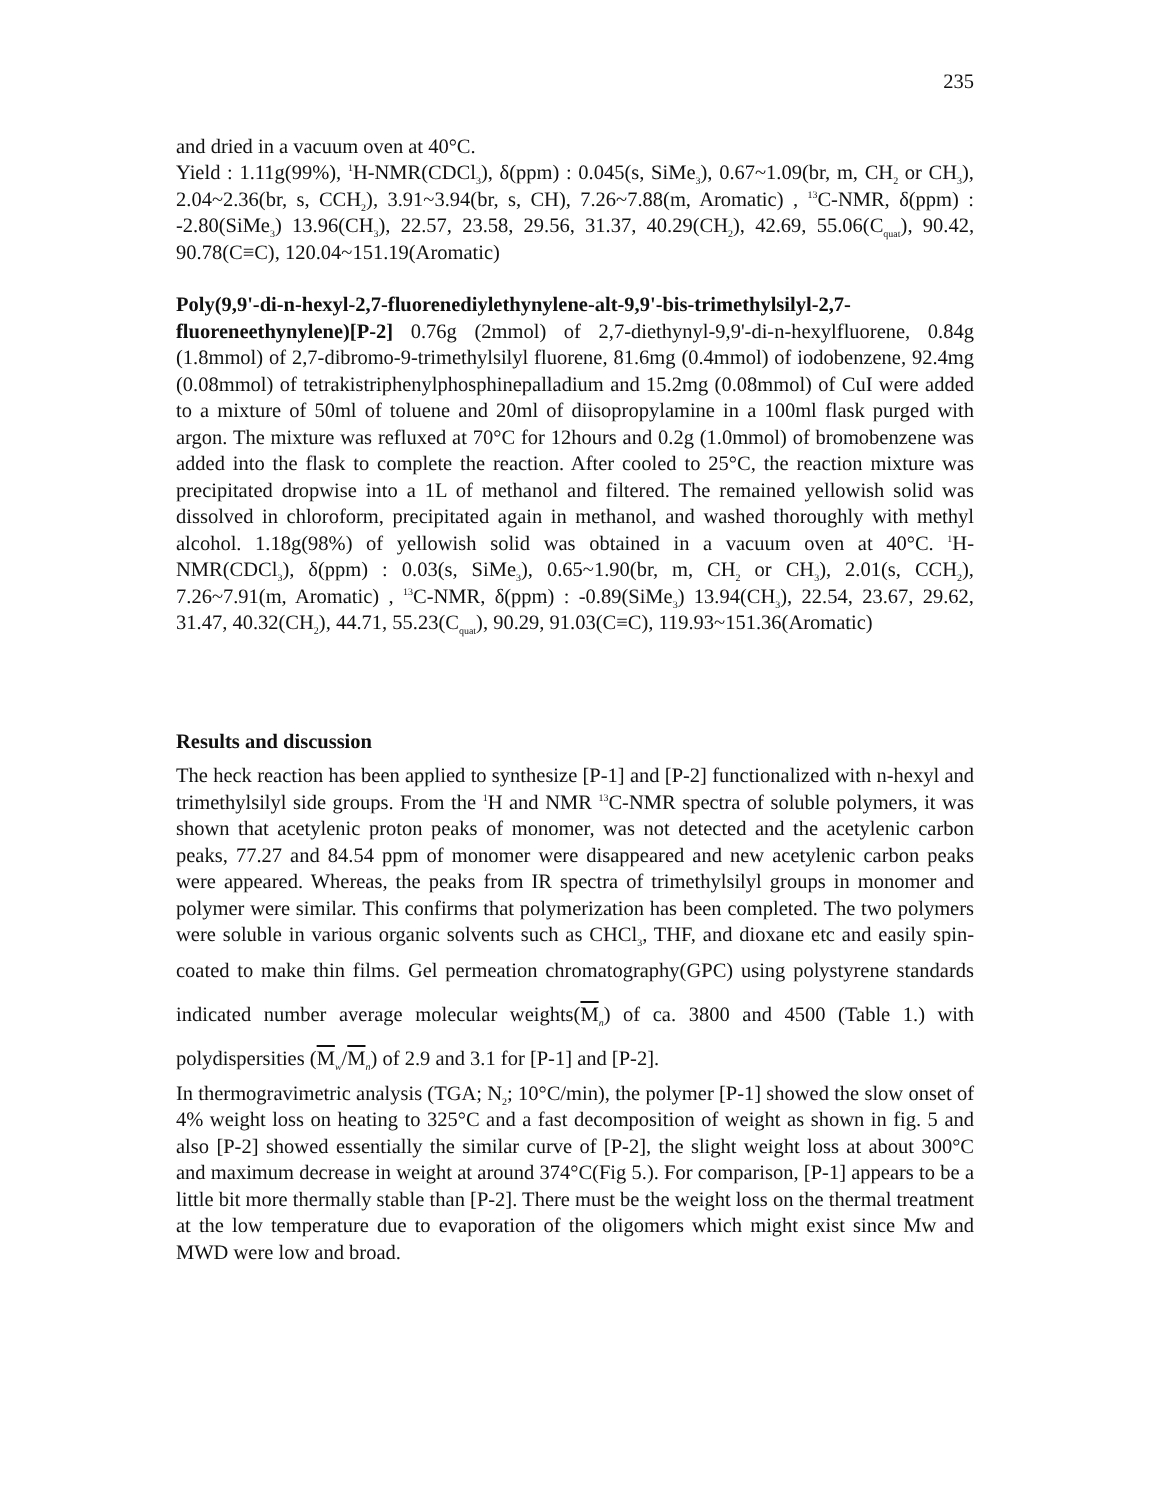235
and dried in a vacuum oven at 40°C.
Yield : 1.11g(99%), <sup>1</sup>H-NMR(CDCl<sub>3</sub>), δ(ppm) : 0.045(s, SiMe<sub>3</sub>), 0.67~1.09(br, m, CH<sub>2</sub> or CH<sub>3</sub>), 2.04~2.36(br, s, CCH<sub>2</sub>), 3.91~3.94(br, s, CH), 7.26~7.88(m, Aromatic) , <sup>13</sup>C-NMR, δ(ppm) : -2.80(SiMe<sub>3</sub>) 13.96(CH<sub>3</sub>), 22.57, 23.58, 29.56, 31.37, 40.29(CH<sub>2</sub>), 42.69, 55.06(C<sub>quat</sub>), 90.42, 90.78(C≡C), 120.04~151.19(Aromatic)
Poly(9,9'-di-n-hexyl-2,7-fluorenediylethynylene-alt-9,9'-bis-trimethylsilyl-2,7-fluoreneethynylene)[P-2] 0.76g (2mmol) of 2,7-diethynyl-9,9'-di-n-hexylfluorene, 0.84g (1.8mmol) of 2,7-dibromo-9-trimethylsilyl fluorene, 81.6mg (0.4mmol) of iodobenzene, 92.4mg (0.08mmol) of tetrakistriphenylphosphinepalladium and 15.2mg (0.08mmol) of CuI were added to a mixture of 50ml of toluene and 20ml of diisopropylamine in a 100ml flask purged with argon. The mixture was refluxed at 70°C for 12hours and 0.2g (1.0mmol) of bromobenzene was added into the flask to complete the reaction. After cooled to 25°C, the reaction mixture was precipitated dropwise into a 1L of methanol and filtered. The remained yellowish solid was dissolved in chloroform, precipitated again in methanol, and washed thoroughly with methyl alcohol. 1.18g(98%) of yellowish solid was obtained in a vacuum oven at 40°C. <sup>1</sup>H-NMR(CDCl<sub>3</sub>), δ(ppm) : 0.03(s, SiMe<sub>3</sub>), 0.65~1.90(br, m, CH<sub>2</sub> or CH<sub>3</sub>), 2.01(s, CCH<sub>2</sub>), 7.26~7.91(m, Aromatic) , <sup>13</sup>C-NMR, δ(ppm) : -0.89(SiMe<sub>3</sub>) 13.94(CH<sub>3</sub>), 22.54, 23.67, 29.62, 31.47, 40.32(CH<sub>2</sub>), 44.71, 55.23(C<sub>quat</sub>), 90.29, 91.03(C≡C), 119.93~151.36(Aromatic)
Results and discussion
The heck reaction has been applied to synthesize [P-1] and [P-2] functionalized with n-hexyl and trimethylsilyl side groups. From the <sup>1</sup>H and NMR <sup>13</sup>C-NMR spectra of soluble polymers, it was shown that acetylenic proton peaks of monomer, was not detected and the acetylenic carbon peaks, 77.27 and 84.54 ppm of monomer were disappeared and new acetylenic carbon peaks were appeared. Whereas, the peaks from IR spectra of trimethylsilyl groups in monomer and polymer were similar. This confirms that polymerization has been completed. The two polymers were soluble in various organic solvents such as CHCl<sub>3</sub>, THF, and dioxane etc and easily spin-coated to make thin films. Gel permeation chromatography(GPC) using polystyrene standards indicated number average molecular weights(M<sub>n</sub>) of ca. 3800 and 4500 (Table 1.) with polydispersities (M<sub>w</sub>/M<sub>n</sub>) of 2.9 and 3.1 for [P-1] and [P-2].
In thermogravimetric analysis (TGA; N<sub>2</sub>; 10°C/min), the polymer [P-1] showed the slow onset of 4% weight loss on heating to 325°C and a fast decomposition of weight as shown in fig. 5 and also [P-2] showed essentially the similar curve of [P-2], the slight weight loss at about 300°C and maximum decrease in weight at around 374°C(Fig 5.). For comparison, [P-1] appears to be a little bit more thermally stable than [P-2]. There must be the weight loss on the thermal treatment at the low temperature due to evaporation of the oligomers which might exist since Mw and MWD were low and broad.